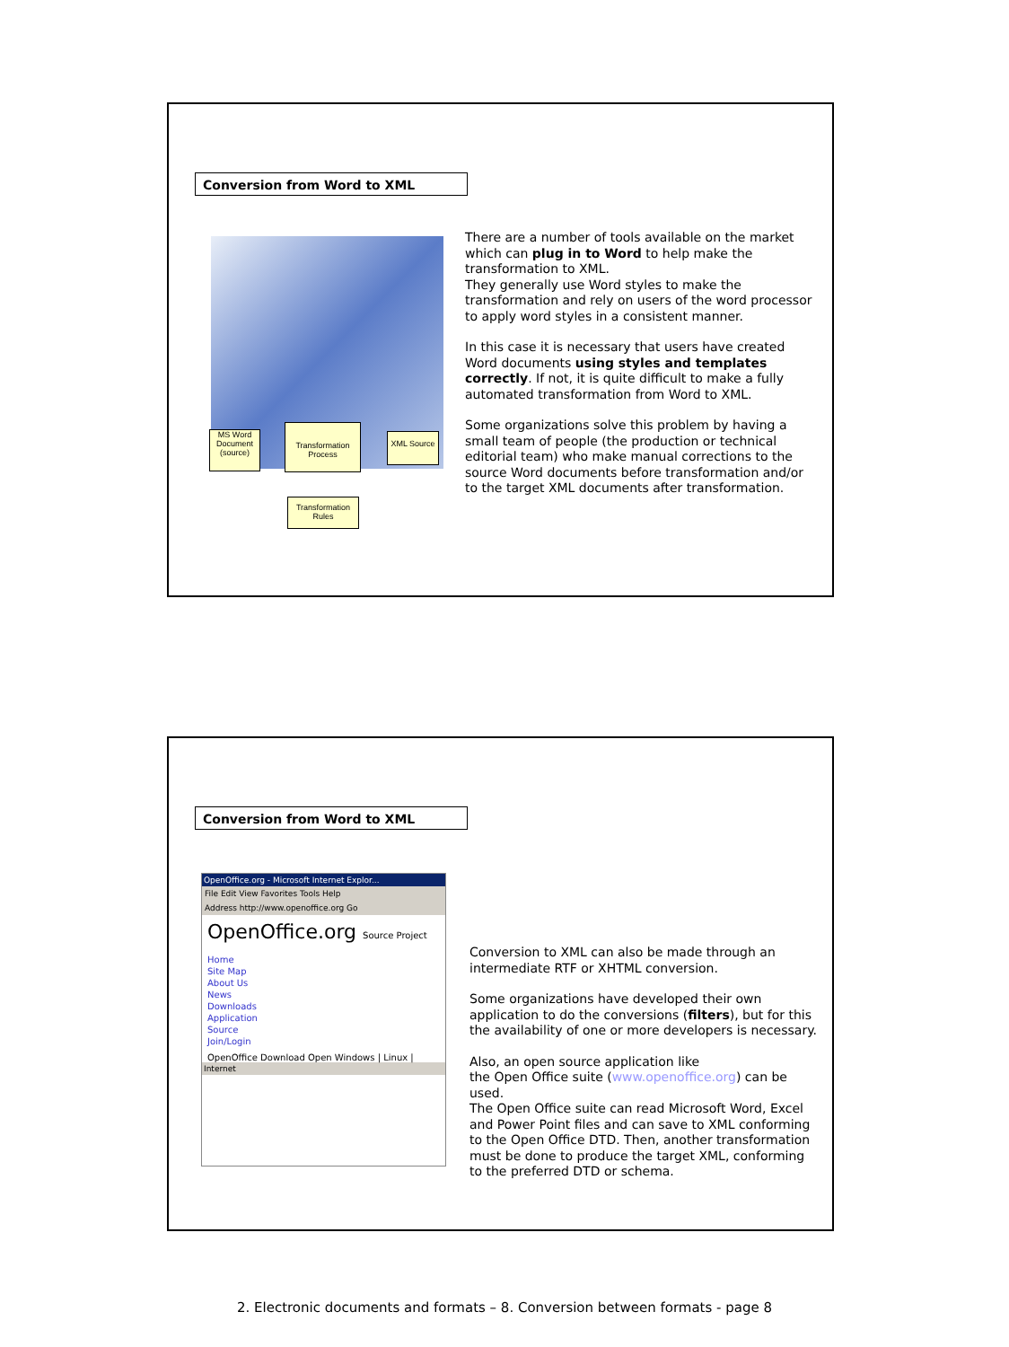Conversion from Word to XML
MS Word Document (source)
Transformation Process
XML Source
Transformation Rules
There are a number of tools available on the market which can plug in to Word to help make the transformation to XML.
They generally use Word styles to make the transformation and rely on users of the word processor to apply word styles in a consistent manner.
In this case it is necessary that users have created Word documents using styles and templates correctly. If not, it is quite difficult to make a fully automated transformation from Word to XML.
Some organizations solve this problem by having a small team of people (the production or technical editorial team) who make manual corrections to the source Word documents before transformation and/or to the target XML documents after transformation.
Conversion from Word to XML
OpenOffice.org - Microsoft Internet Explor...
File Edit View Favorites Tools Help
Address http://www.openoffice.org Go
OpenOffice.org Source Project
Home
Site Map
About Us
News
Downloads
Application
Source
Join/Login
OpenOffice Download Open Windows | Linux |
Internet
Conversion to XML can also be made through an intermediate RTF or XHTML conversion.
Some organizations have developed their own application to do the conversions (filters), but for this the availability of one or more developers is necessary.
Also, an open source application like
the Open Office suite (www.openoffice.org) can be used.
The Open Office suite can read Microsoft Word, Excel and Power Point files and can save to XML conforming to the Open Office DTD. Then, another transformation must be done to produce the target XML, conforming to the preferred DTD or schema.
2. Electronic documents and formats – 8. Conversion between formats - page 8